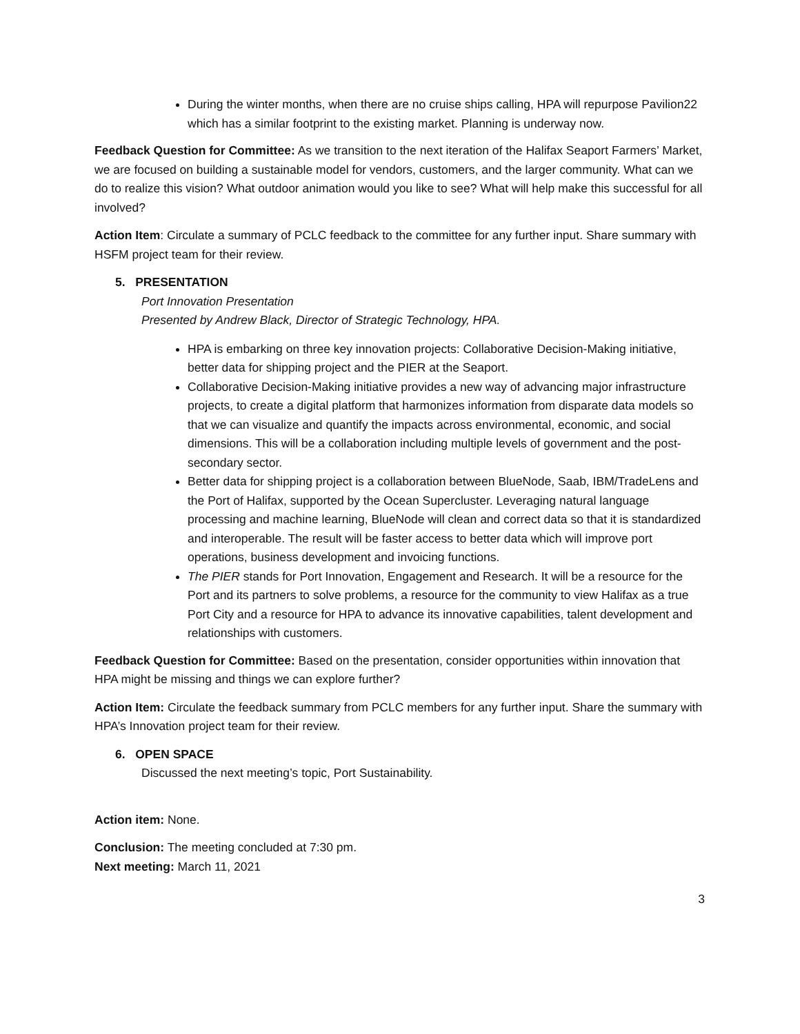During the winter months, when there are no cruise ships calling, HPA will repurpose Pavilion22 which has a similar footprint to the existing market. Planning is underway now.
Feedback Question for Committee: As we transition to the next iteration of the Halifax Seaport Farmers’ Market, we are focused on building a sustainable model for vendors, customers, and the larger community. What can we do to realize this vision? What outdoor animation would you like to see? What will help make this successful for all involved?
Action Item: Circulate a summary of PCLC feedback to the committee for any further input. Share summary with HSFM project team for their review.
5. PRESENTATION
Port Innovation Presentation
Presented by Andrew Black, Director of Strategic Technology, HPA.
HPA is embarking on three key innovation projects: Collaborative Decision-Making initiative, better data for shipping project and the PIER at the Seaport.
Collaborative Decision-Making initiative provides a new way of advancing major infrastructure projects, to create a digital platform that harmonizes information from disparate data models so that we can visualize and quantify the impacts across environmental, economic, and social dimensions. This will be a collaboration including multiple levels of government and the post-secondary sector.
Better data for shipping project is a collaboration between BlueNode, Saab, IBM/TradeLens and the Port of Halifax, supported by the Ocean Supercluster. Leveraging natural language processing and machine learning, BlueNode will clean and correct data so that it is standardized and interoperable. The result will be faster access to better data which will improve port operations, business development and invoicing functions.
The PIER stands for Port Innovation, Engagement and Research. It will be a resource for the Port and its partners to solve problems, a resource for the community to view Halifax as a true Port City and a resource for HPA to advance its innovative capabilities, talent development and relationships with customers.
Feedback Question for Committee: Based on the presentation, consider opportunities within innovation that HPA might be missing and things we can explore further?
Action Item: Circulate the feedback summary from PCLC members for any further input. Share the summary with HPA’s Innovation project team for their review.
6. OPEN SPACE
Discussed the next meeting’s topic, Port Sustainability.
Action item: None.
Conclusion: The meeting concluded at 7:30 pm.
Next meeting: March 11, 2021
3